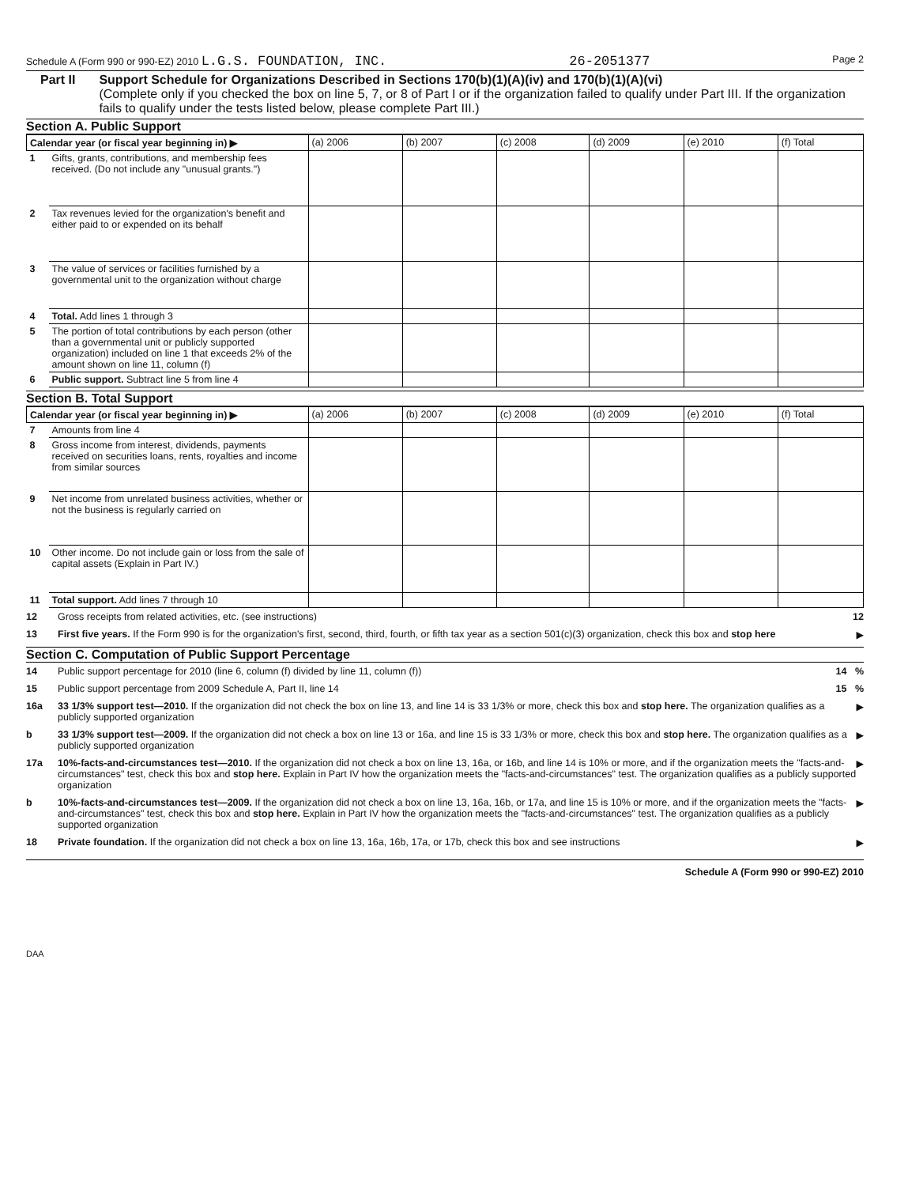Schedule A (Form 990 or 990-EZ) 2010 L.G.S. FOUNDATION, INC. 26-2051377 Page 2
Part II Support Schedule for Organizations Described in Sections 170(b)(1)(A)(iv) and 170(b)(1)(A)(vi)
(Complete only if you checked the box on line 5, 7, or 8 of Part I or if the organization failed to qualify under Part III. If the organization fails to qualify under the tests listed below, please complete Part III.)
Section A. Public Support
| Calendar year (or fiscal year beginning in) ▶ | | (a) 2006 | (b) 2007 | (c) 2008 | (d) 2009 | (e) 2010 | (f) Total |
| --- | --- | --- | --- | --- | --- | --- | --- |
| 1 | Gifts, grants, contributions, and membership fees received. (Do not include any "unusual grants.") | | | | | | |
| 2 | Tax revenues levied for the organization's benefit and either paid to or expended on its behalf | | | | | | |
| 3 | The value of services or facilities furnished by a governmental unit to the organization without charge | | | | | | |
| 4 | Total. Add lines 1 through 3 | | | | | | |
| 5 | The portion of total contributions by each person (other than a governmental unit or publicly supported organization) included on line 1 that exceeds 2% of the amount shown on line 11, column (f) | | | | | | |
| 6 | Public support. Subtract line 5 from line 4 | | | | | | |
Section B. Total Support
| Calendar year (or fiscal year beginning in) ▶ | | (a) 2006 | (b) 2007 | (c) 2008 | (d) 2009 | (e) 2010 | (f) Total |
| --- | --- | --- | --- | --- | --- | --- | --- |
| 7 | Amounts from line 4 | | | | | | |
| 8 | Gross income from interest, dividends, payments received on securities loans, rents, royalties and income from similar sources | | | | | | |
| 9 | Net income from unrelated business activities, whether or not the business is regularly carried on | | | | | | |
| 10 | Other income. Do not include gain or loss from the sale of capital assets (Explain in Part IV.) | | | | | | |
| 11 | Total support. Add lines 7 through 10 | | | | | | |
12 Gross receipts from related activities, etc. (see instructions) 12
13 First five years. If the Form 990 is for the organization's first, second, third, fourth, or fifth tax year as a section 501(c)(3) organization, check this box and stop here ▶
Section C. Computation of Public Support Percentage
14 Public support percentage for 2010 (line 6, column (f) divided by line 11, column (f)) 14 %
15 Public support percentage from 2009 Schedule A, Part II, line 14 15 %
16a 33 1/3% support test—2010. If the organization did not check the box on line 13, and line 14 is 33 1/3% or more, check this box and stop here. The organization qualifies as a publicly supported organization ▶
b 33 1/3% support test—2009. If the organization did not check a box on line 13 or 16a, and line 15 is 33 1/3% or more, check this box and stop here. The organization qualifies as a publicly supported organization ▶
17a 10%-facts-and-circumstances test—2010. If the organization did not check a box on line 13, 16a, or 16b, and line 14 is 10% or more, and if the organization meets the "facts-and-circumstances" test, check this box and stop here. Explain in Part IV how the organization meets the "facts-and-circumstances" test. The organization qualifies as a publicly supported organization ▶
b 10%-facts-and-circumstances test—2009. If the organization did not check a box on line 13, 16a, 16b, or 17a, and line 15 is 10% or more, and if the organization meets the "facts-and-circumstances" test, check this box and stop here. Explain in Part IV how the organization meets the "facts-and-circumstances" test. The organization qualifies as a publicly supported organization ▶
18 Private foundation. If the organization did not check a box on line 13, 16a, 16b, 17a, or 17b, check this box and see instructions ▶
Schedule A (Form 990 or 990-EZ) 2010
DAA